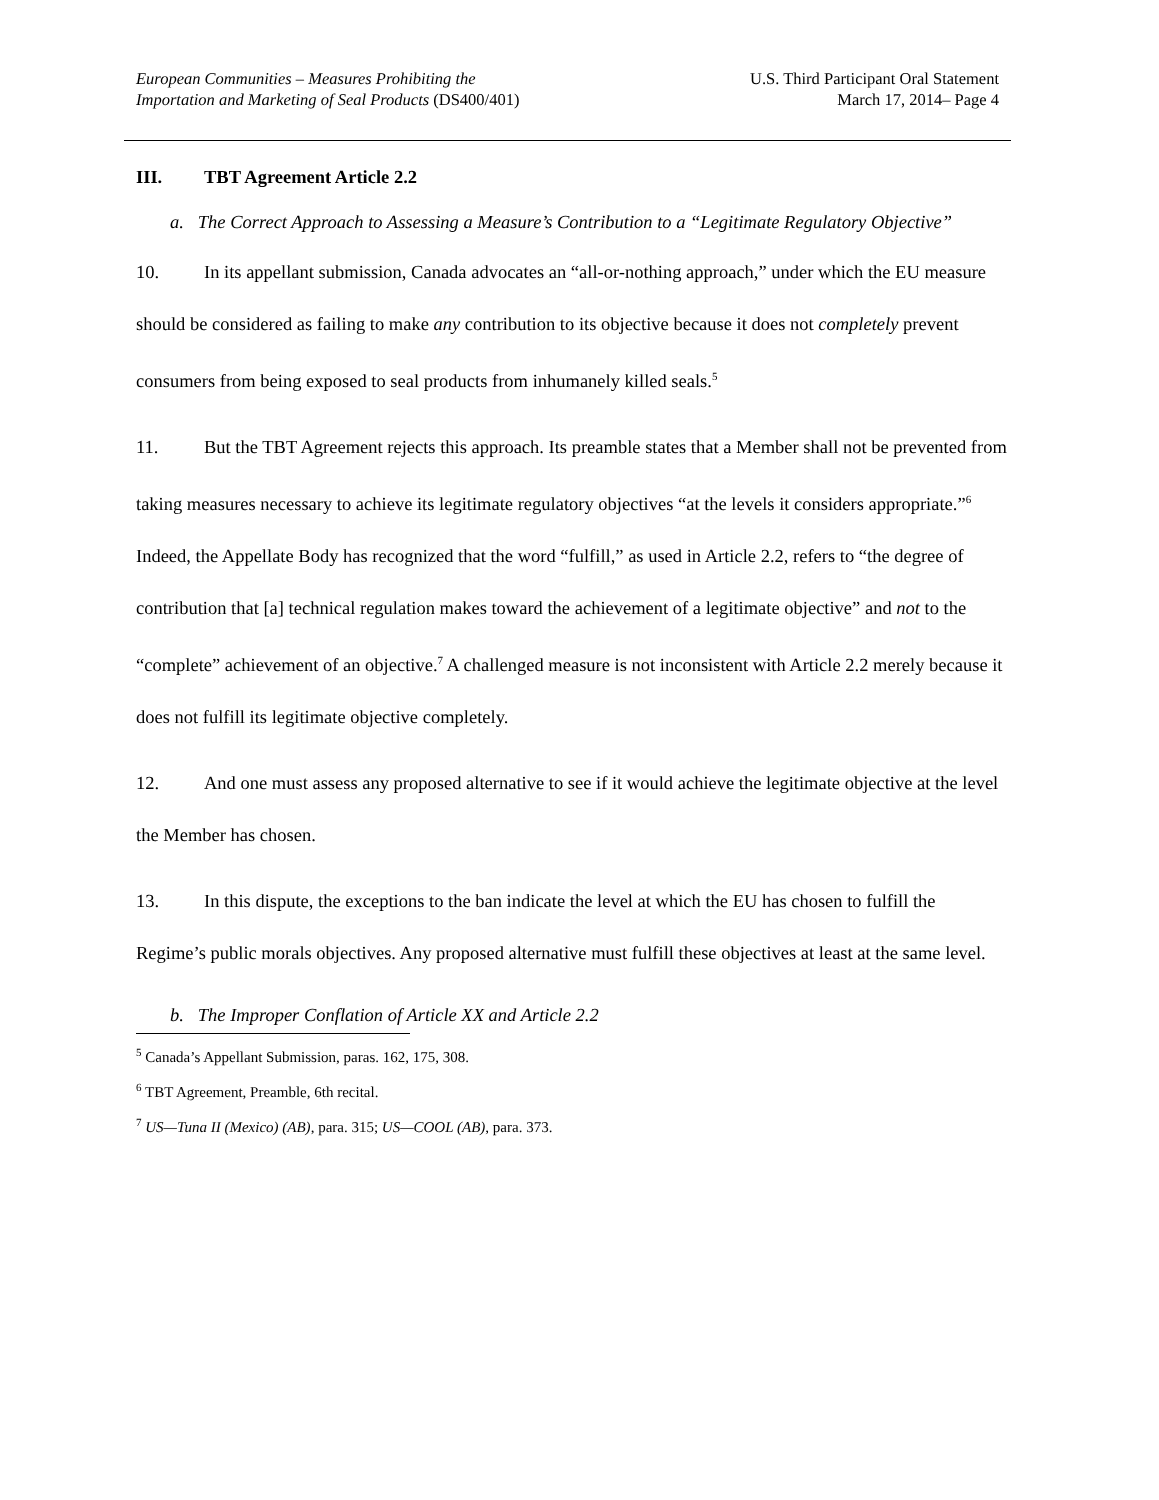European Communities – Measures Prohibiting the
Importation and Marketing of Seal Products (DS400/401)
U.S. Third Participant Oral Statement
March 17, 2014– Page 4
III. TBT Agreement Article 2.2
a. The Correct Approach to Assessing a Measure’s Contribution to a “Legitimate Regulatory Objective”
10. In its appellant submission, Canada advocates an “all-or-nothing approach,” under which the EU measure should be considered as failing to make any contribution to its objective because it does not completely prevent consumers from being exposed to seal products from inhumanely killed seals.<sup>5</sup>
11. But the TBT Agreement rejects this approach. Its preamble states that a Member shall not be prevented from taking measures necessary to achieve its legitimate regulatory objectives “at the levels it considers appropriate.”<sup>6</sup> Indeed, the Appellate Body has recognized that the word “fulfill,” as used in Article 2.2, refers to “the degree of contribution that [a] technical regulation makes toward the achievement of a legitimate objective” and not to the “complete” achievement of an objective.<sup>7</sup> A challenged measure is not inconsistent with Article 2.2 merely because it does not fulfill its legitimate objective completely.
12. And one must assess any proposed alternative to see if it would achieve the legitimate objective at the level the Member has chosen.
13. In this dispute, the exceptions to the ban indicate the level at which the EU has chosen to fulfill the Regime’s public morals objectives. Any proposed alternative must fulfill these objectives at least at the same level.
b. The Improper Conflation of Article XX and Article 2.2
<sup>5</sup> Canada’s Appellant Submission, paras. 162, 175, 308.
<sup>6</sup> TBT Agreement, Preamble, 6th recital.
<sup>7</sup> US—Tuna II (Mexico) (AB), para. 315; US—COOL (AB), para. 373.